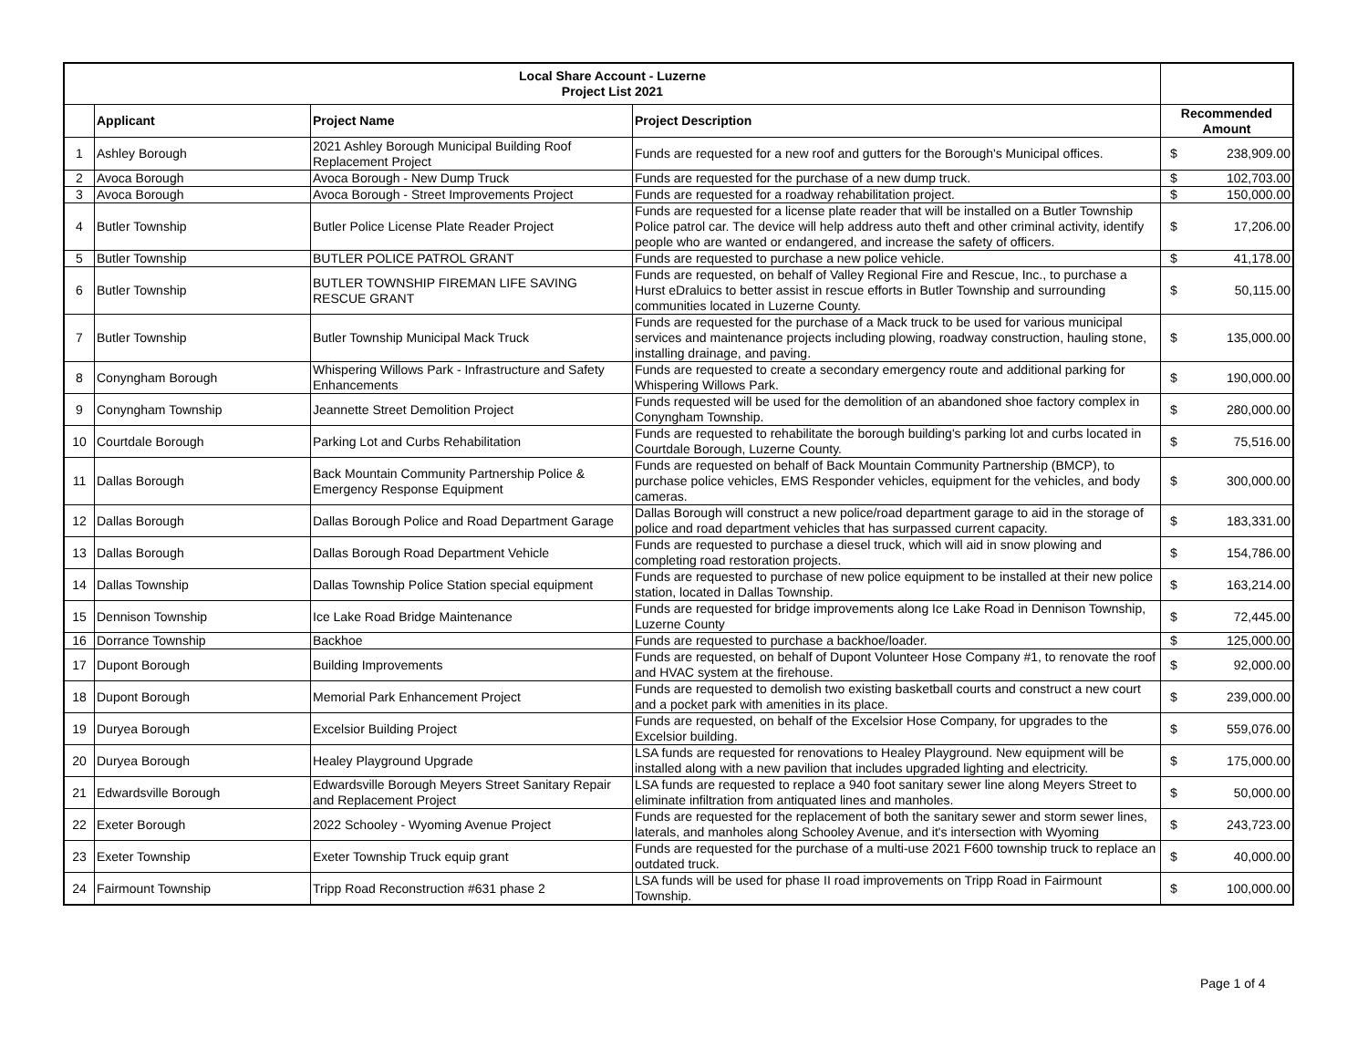| Local Share Account - Luzerne Project List 2021 | | | | |
| --- | --- | --- | --- | --- |
| | Applicant | Project Name | Project Description | Recommended Amount |
| 1 | Ashley Borough | 2021 Ashley Borough Municipal Building Roof Replacement Project | Funds are requested for a new roof and gutters for the Borough's Municipal offices. | $ 238,909.00 |
| 2 | Avoca Borough | Avoca Borough - New Dump Truck | Funds are requested for the purchase of a new dump truck. | $ 102,703.00 |
| 3 | Avoca Borough | Avoca Borough - Street Improvements Project | Funds are requested for a roadway rehabilitation project. | $ 150,000.00 |
| 4 | Butler Township | Butler Police License Plate Reader Project | Funds are requested for a license plate reader that will be installed on a Butler Township Police patrol car. The device will help address auto theft and other criminal activity, identify people who are wanted or endangered, and increase the safety of officers. | $ 17,206.00 |
| 5 | Butler Township | BUTLER POLICE PATROL GRANT | Funds are requested to purchase a new police vehicle. | $ 41,178.00 |
| 6 | Butler Township | BUTLER TOWNSHIP FIREMAN LIFE SAVING RESCUE GRANT | Funds are requested, on behalf of Valley Regional Fire and Rescue, Inc., to purchase a Hurst eDraluics to better assist in rescue efforts in Butler Township and surrounding communities located in Luzerne County. | $ 50,115.00 |
| 7 | Butler Township | Butler Township Municipal Mack Truck | Funds are requested for the purchase of a Mack truck to be used for various municipal services and maintenance projects including plowing, roadway construction, hauling stone, installing drainage, and paving. | $ 135,000.00 |
| 8 | Conyngham Borough | Whispering Willows Park - Infrastructure and Safety Enhancements | Funds are requested to create a secondary emergency route and additional parking for Whispering Willows Park. | $ 190,000.00 |
| 9 | Conyngham Township | Jeannette Street Demolition Project | Funds requested will be used for the demolition of an abandoned shoe factory complex in Conyngham Township. | $ 280,000.00 |
| 10 | Courtdale Borough | Parking Lot and Curbs Rehabilitation | Funds are requested to rehabilitate the borough building's parking lot and curbs located in Courtdale Borough, Luzerne County. | $ 75,516.00 |
| 11 | Dallas Borough | Back Mountain Community Partnership Police & Emergency Response Equipment | Funds are requested on behalf of Back Mountain Community Partnership (BMCP), to purchase police vehicles, EMS Responder vehicles, equipment for the vehicles, and body cameras. | $ 300,000.00 |
| 12 | Dallas Borough | Dallas Borough Police and Road Department Garage | Dallas Borough will construct a new police/road department garage to aid in the storage of police and road department vehicles that has surpassed current capacity. | $ 183,331.00 |
| 13 | Dallas Borough | Dallas Borough Road Department Vehicle | Funds are requested to purchase a diesel truck, which will aid in snow plowing and completing road restoration projects. | $ 154,786.00 |
| 14 | Dallas Township | Dallas Township Police Station special equipment | Funds are requested to purchase of new police equipment to be installed at their new police station, located in Dallas Township. | $ 163,214.00 |
| 15 | Dennison Township | Ice Lake Road Bridge Maintenance | Funds are requested for bridge improvements along Ice Lake Road in Dennison Township, Luzerne County | $ 72,445.00 |
| 16 | Dorrance Township | Backhoe | Funds are requested to purchase a backhoe/loader. | $ 125,000.00 |
| 17 | Dupont Borough | Building Improvements | Funds are requested, on behalf of Dupont Volunteer Hose Company #1, to renovate the roof and HVAC system at the firehouse. | $ 92,000.00 |
| 18 | Dupont Borough | Memorial Park Enhancement Project | Funds are requested to demolish two existing basketball courts and construct a new court and a pocket park with amenities in its place. | $ 239,000.00 |
| 19 | Duryea Borough | Excelsior Building Project | Funds are requested, on behalf of the Excelsior Hose Company, for upgrades to the Excelsior building. | $ 559,076.00 |
| 20 | Duryea Borough | Healey Playground Upgrade | LSA funds are requested for renovations to Healey Playground. New equipment will be installed along with a new pavilion that includes upgraded lighting and electricity. | $ 175,000.00 |
| 21 | Edwardsville Borough | Edwardsville Borough Meyers Street Sanitary Repair and Replacement Project | LSA funds are requested to replace a 940 foot sanitary sewer line along Meyers Street to eliminate infiltration from antiquated lines and manholes. | $ 50,000.00 |
| 22 | Exeter Borough | 2022 Schooley - Wyoming Avenue Project | Funds are requested for the replacement of both the sanitary sewer and storm sewer lines, laterals, and manholes along Schooley Avenue, and it's intersection with Wyoming | $ 243,723.00 |
| 23 | Exeter Township | Exeter Township Truck equip grant | Funds are requested for the purchase of a multi-use 2021 F600 township truck to replace an outdated truck. | $ 40,000.00 |
| 24 | Fairmount Township | Tripp Road Reconstruction #631 phase 2 | LSA funds will be used for phase II road improvements on Tripp Road in Fairmount Township. | $ 100,000.00 |
Page 1 of 4